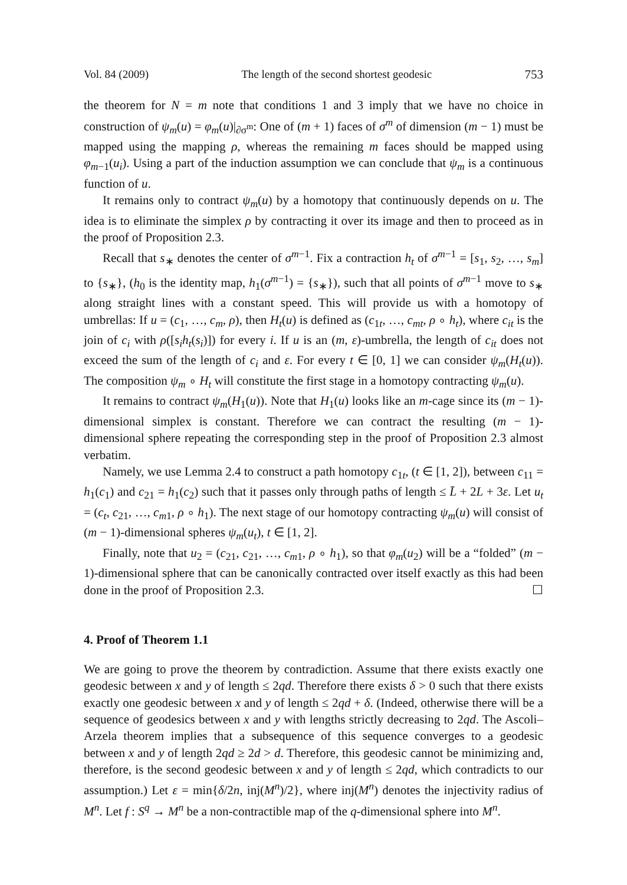Vol. 84 (2009) The length of the second shortest geodesic 753
the theorem for N = m note that conditions 1 and 3 imply that we have no choice in construction of ψ<sub>m</sub>(u) = φ<sub>m</sub>(u)|<sub>∂σ<sup>m</sup></sub>: One of (m + 1) faces of σ<sup>m</sup> of dimension (m − 1) must be mapped using the mapping ρ, whereas the remaining m faces should be mapped using φ<sub>m−1</sub>(u<sub>i</sub>). Using a part of the induction assumption we can conclude that ψ<sub>m</sub> is a continuous function of u.
It remains only to contract ψ<sub>m</sub>(u) by a homotopy that continuously depends on u. The idea is to eliminate the simplex ρ by contracting it over its image and then to proceed as in the proof of Proposition 2.3.
Recall that s<sub>∗</sub> denotes the center of σ<sup>m−1</sup>. Fix a contraction h<sub>t</sub> of σ<sup>m−1</sup> = [s<sub>1</sub>, s<sub>2</sub>, …, s<sub>m</sub>] to {s<sub>∗</sub>}, (h<sub>0</sub> is the identity map, h<sub>1</sub>(σ<sup>m−1</sup>) = {s<sub>∗</sub>}), such that all points of σ<sup>m−1</sup> move to s<sub>∗</sub> along straight lines with a constant speed. This will provide us with a homotopy of umbrellas: If u = (c<sub>1</sub>, …, c<sub>m</sub>, ρ), then H<sub>t</sub>(u) is defined as (c<sub>1t</sub>, …, c<sub>mt</sub>, ρ ∘ h<sub>t</sub>), where c<sub>it</sub> is the join of c<sub>i</sub> with ρ([s<sub>i</sub>h<sub>t</sub>(s<sub>i</sub>)]) for every i. If u is an (m, ε)-umbrella, the length of c<sub>it</sub> does not exceed the sum of the length of c<sub>i</sub> and ε. For every t ∈ [0, 1] we can consider ψ<sub>m</sub>(H<sub>t</sub>(u)). The composition ψ<sub>m</sub> ∘ H<sub>t</sub> will constitute the first stage in a homotopy contracting ψ<sub>m</sub>(u).
It remains to contract ψ<sub>m</sub>(H<sub>1</sub>(u)). Note that H<sub>1</sub>(u) looks like an m-cage since its (m − 1)-dimensional simplex is constant. Therefore we can contract the resulting (m − 1)-dimensional sphere repeating the corresponding step in the proof of Proposition 2.3 almost verbatim.
Namely, we use Lemma 2.4 to construct a path homotopy c<sub>1t</sub>, (t ∈ [1, 2]), between c<sub>11</sub> = h<sub>1</sub>(c<sub>1</sub>) and c<sub>21</sub> = h<sub>1</sub>(c<sub>2</sub>) such that it passes only through paths of length ≤ L̄ + 2L + 3ε. Let u<sub>t</sub> = (c<sub>t</sub>, c<sub>21</sub>, …, c<sub>m1</sub>, ρ ∘ h<sub>1</sub>). The next stage of our homotopy contracting ψ<sub>m</sub>(u) will consist of (m − 1)-dimensional spheres ψ<sub>m</sub>(u<sub>t</sub>), t ∈ [1, 2].
Finally, note that u<sub>2</sub> = (c<sub>21</sub>, c<sub>21</sub>, …, c<sub>m1</sub>, ρ ∘ h<sub>1</sub>), so that φ<sub>m</sub>(u<sub>2</sub>) will be a “folded” (m − 1)-dimensional sphere that can be canonically contracted over itself exactly as this had been done in the proof of Proposition 2.3. ☐
4. Proof of Theorem 1.1
We are going to prove the theorem by contradiction. Assume that there exists exactly one geodesic between x and y of length ≤ 2qd. Therefore there exists δ > 0 such that there exists exactly one geodesic between x and y of length ≤ 2qd + δ. (Indeed, otherwise there will be a sequence of geodesics between x and y with lengths strictly decreasing to 2qd. The Ascoli–Arzela theorem implies that a subsequence of this sequence converges to a geodesic between x and y of length 2qd ≥ 2d > d. Therefore, this geodesic cannot be minimizing and, therefore, is the second geodesic between x and y of length ≤ 2qd, which contradicts to our assumption.) Let ε = min{δ/2n, inj(M<sup>n</sup>)/2}, where inj(M<sup>n</sup>) denotes the injectivity radius of M<sup>n</sup>. Let f : S<sup>q</sup> → M<sup>n</sup> be a non-contractible map of the q-dimensional sphere into M<sup>n</sup>.